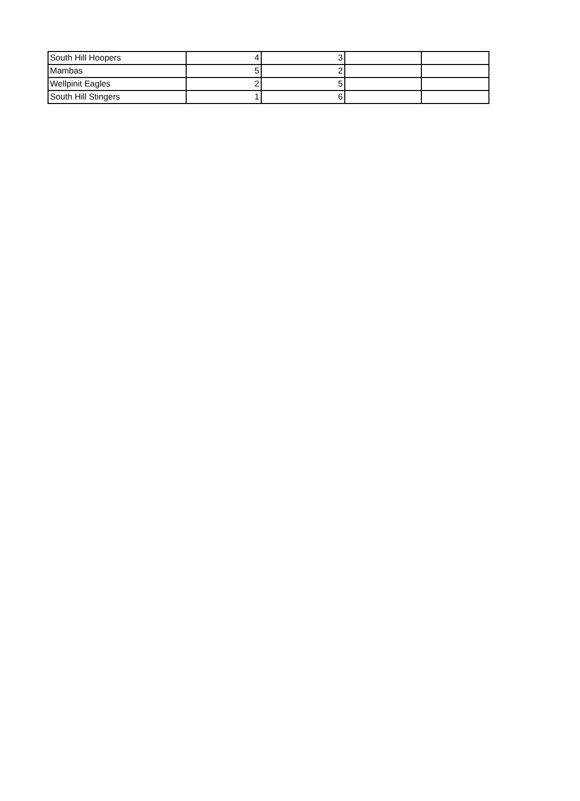| South Hill Hoopers | 4 | 3 | | |
| Mambas | 5 | 2 | | |
| Wellpinit Eagles | 2 | 5 | | |
| South Hill Stingers | 1 | 6 | | |